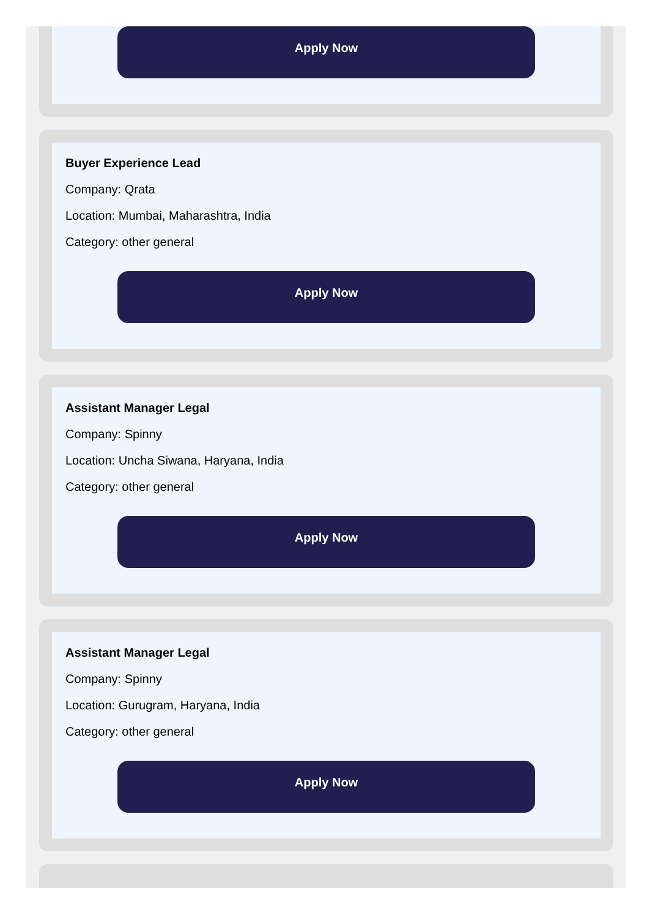Apply Now
Buyer Experience Lead
Company: Qrata
Location: Mumbai, Maharashtra, India
Category: other general
Apply Now
Assistant Manager Legal
Company: Spinny
Location: Uncha Siwana, Haryana, India
Category: other general
Apply Now
Assistant Manager Legal
Company: Spinny
Location: Gurugram, Haryana, India
Category: other general
Apply Now